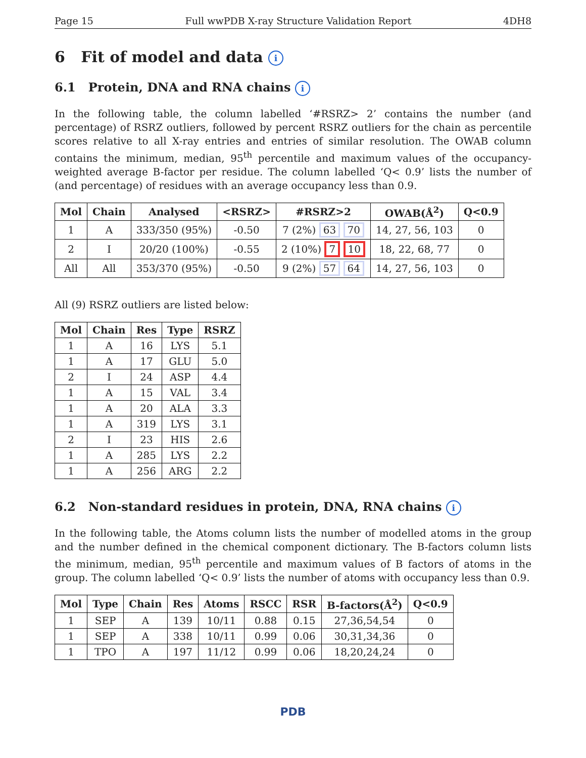Page 15 Full wwPDB X-ray Structure Validation Report 4DH8
6 Fit of model and data i
6.1 Protein, DNA and RNA chains i
In the following table, the column labelled ‘#RSRZ> 2’ contains the number (and percentage) of RSRZ outliers, followed by percent RSRZ outliers for the chain as percentile scores relative to all X-ray entries and entries of similar resolution. The OWAB column contains the minimum, median, 95<sup>th</sup> percentile and maximum values of the occupancy-weighted average B-factor per residue. The column labelled ‘Q< 0.9’ lists the number of (and percentage) of residues with an average occupancy less than 0.9.
| Mol | Chain | Analysed | <RSRZ> | #RSRZ>2 | OWAB(Å<sup>2</sup>) | Q<0.9 |
| --- | --- | --- | --- | --- | --- | --- |
| 1 | A | 333/350 (95%) | -0.50 | 7 (2%) 63 70 | 14, 27, 56, 103 | 0 |
| 2 | I | 20/20 (100%) | -0.55 | 2 (10%) 7 10 | 18, 22, 68, 77 | 0 |
| All | All | 353/370 (95%) | -0.50 | 9 (2%) 57 64 | 14, 27, 56, 103 | 0 |
All (9) RSRZ outliers are listed below:
| Mol | Chain | Res | Type | RSRZ |
| --- | --- | --- | --- | --- |
| 1 | A | 16 | LYS | 5.1 |
| 1 | A | 17 | GLU | 5.0 |
| 2 | I | 24 | ASP | 4.4 |
| 1 | A | 15 | VAL | 3.4 |
| 1 | A | 20 | ALA | 3.3 |
| 1 | A | 319 | LYS | 3.1 |
| 2 | I | 23 | HIS | 2.6 |
| 1 | A | 285 | LYS | 2.2 |
| 1 | A | 256 | ARG | 2.2 |
6.2 Non-standard residues in protein, DNA, RNA chains i
In the following table, the Atoms column lists the number of modelled atoms in the group and the number defined in the chemical component dictionary. The B-factors column lists the minimum, median, 95<sup>th</sup> percentile and maximum values of B factors of atoms in the group. The column labelled ‘Q< 0.9’ lists the number of atoms with occupancy less than 0.9.
| Mol | Type | Chain | Res | Atoms | RSCC | RSR | B-factors(Å<sup>2</sup>) | Q<0.9 |
| --- | --- | --- | --- | --- | --- | --- | --- | --- |
| 1 | SEP | A | 139 | 10/11 | 0.88 | 0.15 | 27,36,54,54 | 0 |
| 1 | SEP | A | 338 | 10/11 | 0.99 | 0.06 | 30,31,34,36 | 0 |
| 1 | TPO | A | 197 | 11/12 | 0.99 | 0.06 | 18,20,24,24 | 0 |
PDB